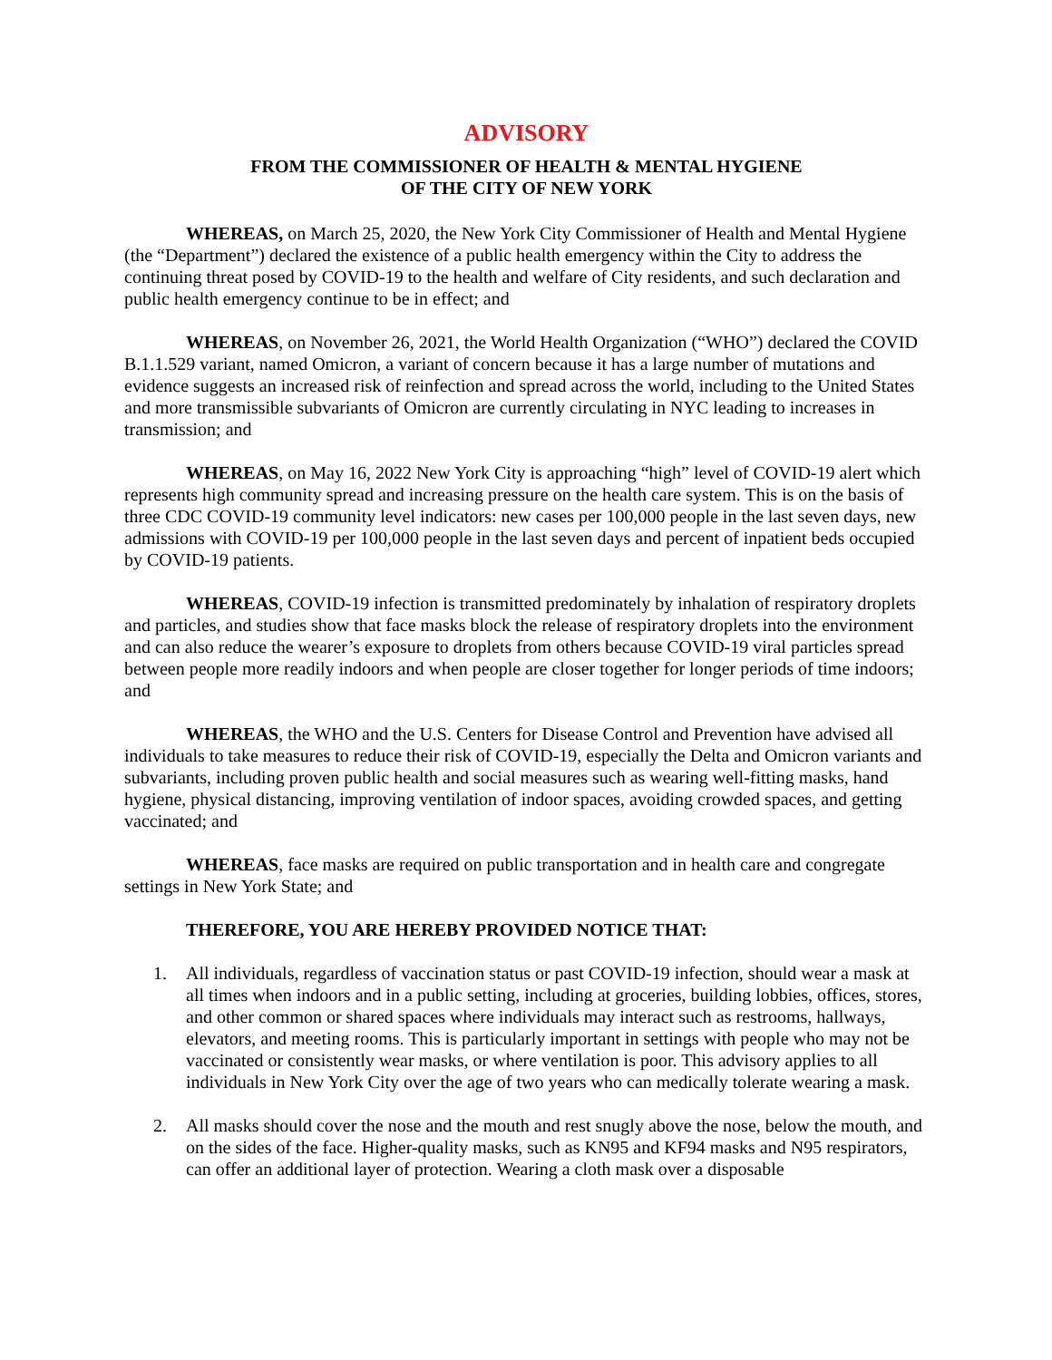ADVISORY
FROM THE COMMISSIONER OF HEALTH & MENTAL HYGIENE
OF THE CITY OF NEW YORK
WHEREAS, on March 25, 2020, the New York City Commissioner of Health and Mental Hygiene (the “Department”) declared the existence of a public health emergency within the City to address the continuing threat posed by COVID-19 to the health and welfare of City residents, and such declaration and public health emergency continue to be in effect; and
WHEREAS, on November 26, 2021, the World Health Organization (“WHO”) declared the COVID B.1.1.529 variant, named Omicron, a variant of concern because it has a large number of mutations and evidence suggests an increased risk of reinfection and spread across the world, including to the United States and more transmissible subvariants of Omicron are currently circulating in NYC leading to increases in transmission; and
WHEREAS, on May 16, 2022 New York City is approaching “high” level of COVID-19 alert which represents high community spread and increasing pressure on the health care system. This is on the basis of three CDC COVID-19 community level indicators: new cases per 100,000 people in the last seven days, new admissions with COVID-19 per 100,000 people in the last seven days and percent of inpatient beds occupied by COVID-19 patients.
WHEREAS, COVID-19 infection is transmitted predominately by inhalation of respiratory droplets and particles, and studies show that face masks block the release of respiratory droplets into the environment and can also reduce the wearer’s exposure to droplets from others because COVID-19 viral particles spread between people more readily indoors and when people are closer together for longer periods of time indoors; and
WHEREAS, the WHO and the U.S. Centers for Disease Control and Prevention have advised all individuals to take measures to reduce their risk of COVID-19, especially the Delta and Omicron variants and subvariants, including proven public health and social measures such as wearing well-fitting masks, hand hygiene, physical distancing, improving ventilation of indoor spaces, avoiding crowded spaces, and getting vaccinated; and
WHEREAS, face masks are required on public transportation and in health care and congregate settings in New York State; and
THEREFORE, YOU ARE HEREBY PROVIDED NOTICE THAT:
1. All individuals, regardless of vaccination status or past COVID-19 infection, should wear a mask at all times when indoors and in a public setting, including at groceries, building lobbies, offices, stores, and other common or shared spaces where individuals may interact such as restrooms, hallways, elevators, and meeting rooms. This is particularly important in settings with people who may not be vaccinated or consistently wear masks, or where ventilation is poor. This advisory applies to all individuals in New York City over the age of two years who can medically tolerate wearing a mask.
2. All masks should cover the nose and the mouth and rest snugly above the nose, below the mouth, and on the sides of the face. Higher-quality masks, such as KN95 and KF94 masks and N95 respirators, can offer an additional layer of protection. Wearing a cloth mask over a disposable